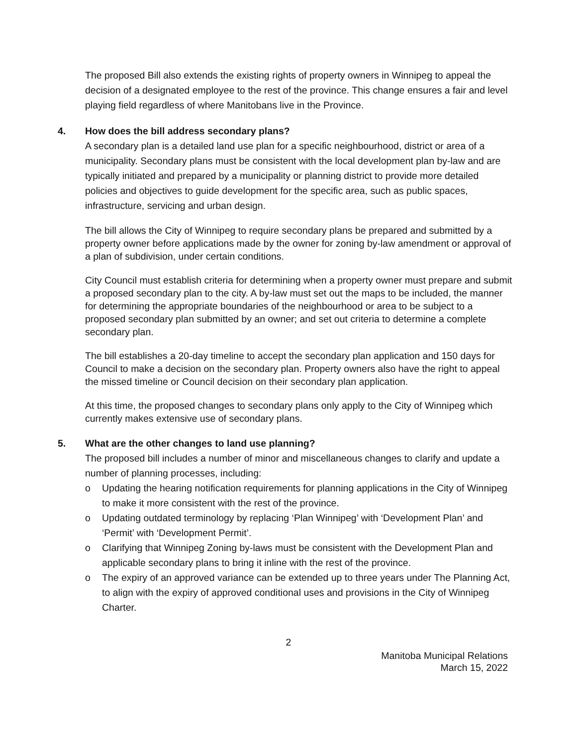The proposed Bill also extends the existing rights of property owners in Winnipeg to appeal the decision of a designated employee to the rest of the province. This change ensures a fair and level playing field regardless of where Manitobans live in the Province.
4. How does the bill address secondary plans?
A secondary plan is a detailed land use plan for a specific neighbourhood, district or area of a municipality. Secondary plans must be consistent with the local development plan by-law and are typically initiated and prepared by a municipality or planning district to provide more detailed policies and objectives to guide development for the specific area, such as public spaces, infrastructure, servicing and urban design.
The bill allows the City of Winnipeg to require secondary plans be prepared and submitted by a property owner before applications made by the owner for zoning by-law amendment or approval of a plan of subdivision, under certain conditions.
City Council must establish criteria for determining when a property owner must prepare and submit a proposed secondary plan to the city. A by-law must set out the maps to be included, the manner for determining the appropriate boundaries of the neighbourhood or area to be subject to a proposed secondary plan submitted by an owner; and set out criteria to determine a complete secondary plan.
The bill establishes a 20-day timeline to accept the secondary plan application and 150 days for Council to make a decision on the secondary plan. Property owners also have the right to appeal the missed timeline or Council decision on their secondary plan application.
At this time, the proposed changes to secondary plans only apply to the City of Winnipeg which currently makes extensive use of secondary plans.
5. What are the other changes to land use planning?
The proposed bill includes a number of minor and miscellaneous changes to clarify and update a number of planning processes, including:
o Updating the hearing notification requirements for planning applications in the City of Winnipeg to make it more consistent with the rest of the province.
o Updating outdated terminology by replacing ‘Plan Winnipeg’ with ‘Development Plan’ and ‘Permit’ with ‘Development Permit’.
o Clarifying that Winnipeg Zoning by-laws must be consistent with the Development Plan and applicable secondary plans to bring it inline with the rest of the province.
o The expiry of an approved variance can be extended up to three years under The Planning Act, to align with the expiry of approved conditional uses and provisions in the City of Winnipeg Charter.
2
Manitoba Municipal Relations
March 15, 2022